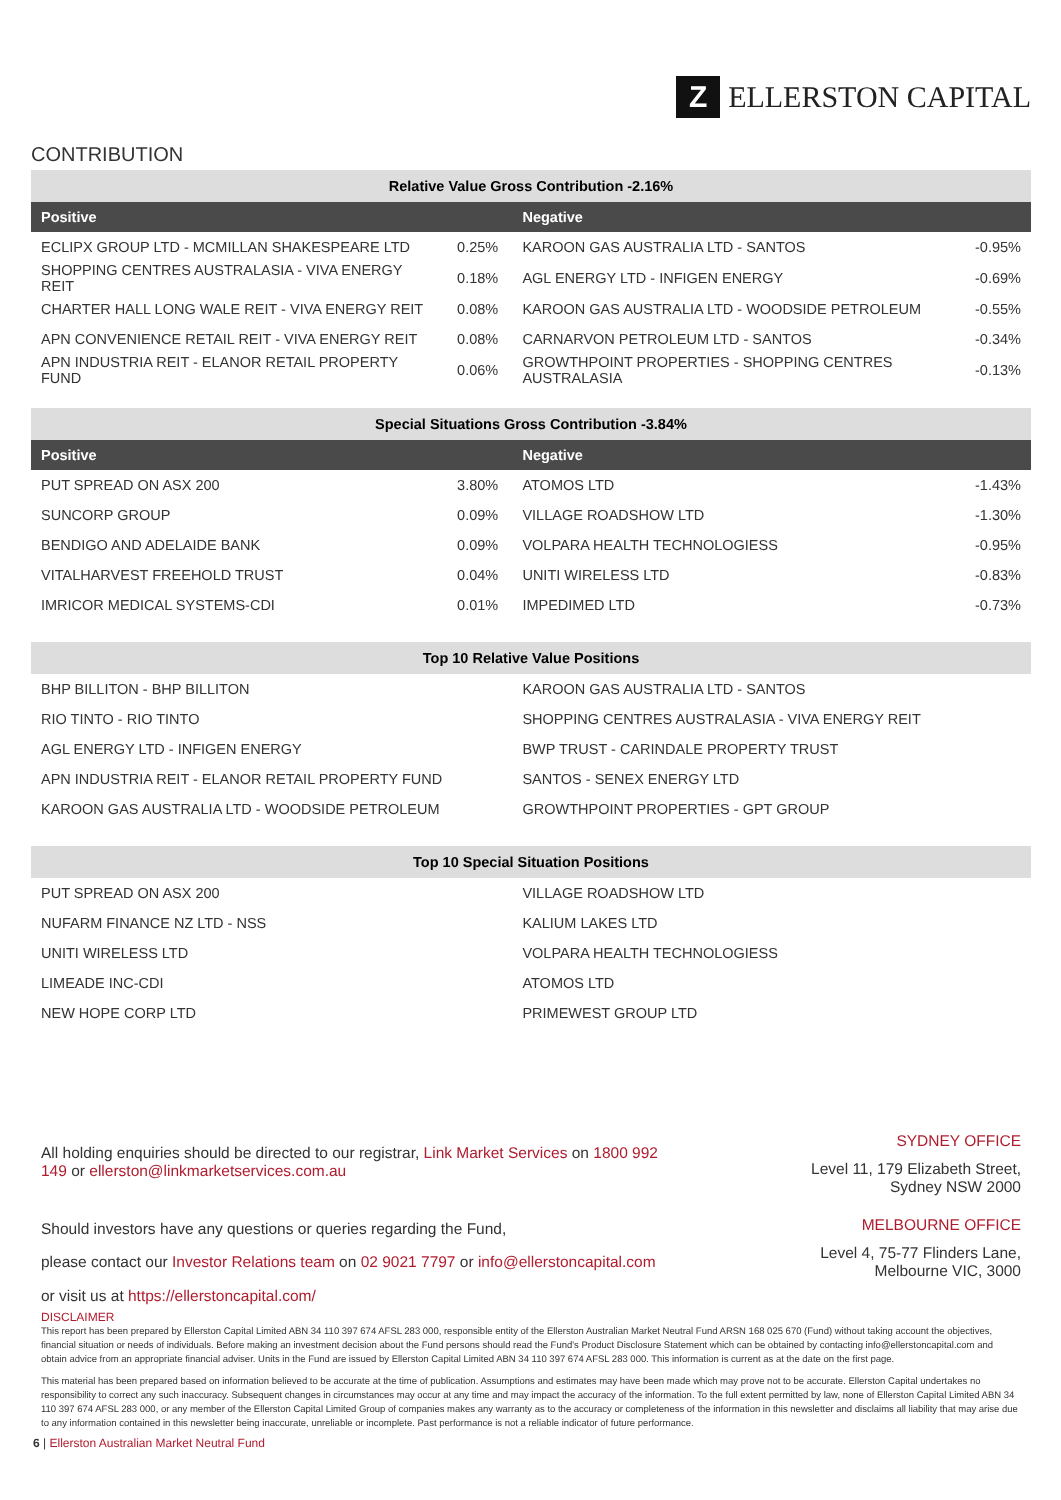Z
ELLERSTON CAPITAL
CONTRIBUTION
| Relative Value Gross Contribution -2.16% | | | |
| --- | --- | --- | --- |
| Positive | | Negative | |
| ECLIPX GROUP LTD - MCMILLAN SHAKESPEARE LTD | 0.25% | KAROON GAS AUSTRALIA LTD - SANTOS | -0.95% |
| SHOPPING CENTRES AUSTRALASIA - VIVA ENERGY REIT | 0.18% | AGL ENERGY LTD - INFIGEN ENERGY | -0.69% |
| CHARTER HALL LONG WALE REIT - VIVA ENERGY REIT | 0.08% | KAROON GAS AUSTRALIA LTD - WOODSIDE PETROLEUM | -0.55% |
| APN CONVENIENCE RETAIL REIT - VIVA ENERGY REIT | 0.08% | CARNARVON PETROLEUM LTD - SANTOS | -0.34% |
| APN INDUSTRIA REIT - ELANOR RETAIL PROPERTY FUND | 0.06% | GROWTHPOINT PROPERTIES - SHOPPING CENTRES AUSTRALASIA | -0.13% |
| Special Situations Gross Contribution -3.84% | | | |
| Positive | | Negative | |
| PUT SPREAD ON ASX 200 | 3.80% | ATOMOS LTD | -1.43% |
| SUNCORP GROUP | 0.09% | VILLAGE ROADSHOW LTD | -1.30% |
| BENDIGO AND ADELAIDE BANK | 0.09% | VOLPARA HEALTH TECHNOLOGIESS | -0.95% |
| VITALHARVEST FREEHOLD TRUST | 0.04% | UNITI WIRELESS LTD | -0.83% |
| IMRICOR MEDICAL SYSTEMS-CDI | 0.01% | IMPEDIMED LTD | -0.73% |
| Top 10 Relative Value Positions | | | |
| BHP BILLITON - BHP BILLITON | | KAROON GAS AUSTRALIA LTD - SANTOS | |
| RIO TINTO - RIO TINTO | | SHOPPING CENTRES AUSTRALASIA - VIVA ENERGY REIT | |
| AGL ENERGY LTD - INFIGEN ENERGY | | BWP TRUST - CARINDALE PROPERTY TRUST | |
| APN INDUSTRIA REIT - ELANOR RETAIL PROPERTY FUND | | SANTOS - SENEX ENERGY LTD | |
| KAROON GAS AUSTRALIA LTD - WOODSIDE PETROLEUM | | GROWTHPOINT PROPERTIES - GPT GROUP | |
| Top 10 Special Situation Positions | | | |
| PUT SPREAD ON ASX 200 | | VILLAGE ROADSHOW LTD | |
| NUFARM FINANCE NZ LTD - NSS | | KALIUM LAKES LTD | |
| UNITI WIRELESS LTD | | VOLPARA HEALTH TECHNOLOGIESS | |
| LIMEADE INC-CDI | | ATOMOS LTD | |
| NEW HOPE CORP LTD | | PRIMEWEST GROUP LTD | |
All holding enquiries should be directed to our registrar, Link Market Services on 1800 992 149 or ellerston@linkmarketservices.com.au
Should investors have any questions or queries regarding the Fund,
please contact our Investor Relations team on 02 9021 7797 or info@ellerstoncapital.com
or visit us at https://ellerstoncapital.com/
SYDNEY OFFICE
Level 11, 179 Elizabeth Street,
Sydney NSW 2000
MELBOURNE OFFICE
Level 4, 75-77 Flinders Lane,
Melbourne VIC, 3000
DISCLAIMER
This report has been prepared by Ellerston Capital Limited ABN 34 110 397 674 AFSL 283 000, responsible entity of the Ellerston Australian Market Neutral Fund ARSN 168 025 670 (Fund) without taking account the objectives, financial situation or needs of individuals. Before making an investment decision about the Fund persons should read the Fund's Product Disclosure Statement which can be obtained by contacting info@ellerstoncapital.com and obtain advice from an appropriate financial adviser. Units in the Fund are issued by Ellerston Capital Limited ABN 34 110 397 674 AFSL 283 000. This information is current as at the date on the first page.
This material has been prepared based on information believed to be accurate at the time of publication. Assumptions and estimates may have been made which may prove not to be accurate. Ellerston Capital undertakes no responsibility to correct any such inaccuracy. Subsequent changes in circumstances may occur at any time and may impact the accuracy of the information. To the full extent permitted by law, none of Ellerston Capital Limited ABN 34 110 397 674 AFSL 283 000, or any member of the Ellerston Capital Limited Group of companies makes any warranty as to the accuracy or completeness of the information in this newsletter and disclaims all liability that may arise due to any information contained in this newsletter being inaccurate, unreliable or incomplete. Past performance is not a reliable indicator of future performance.
6 | Ellerston Australian Market Neutral Fund